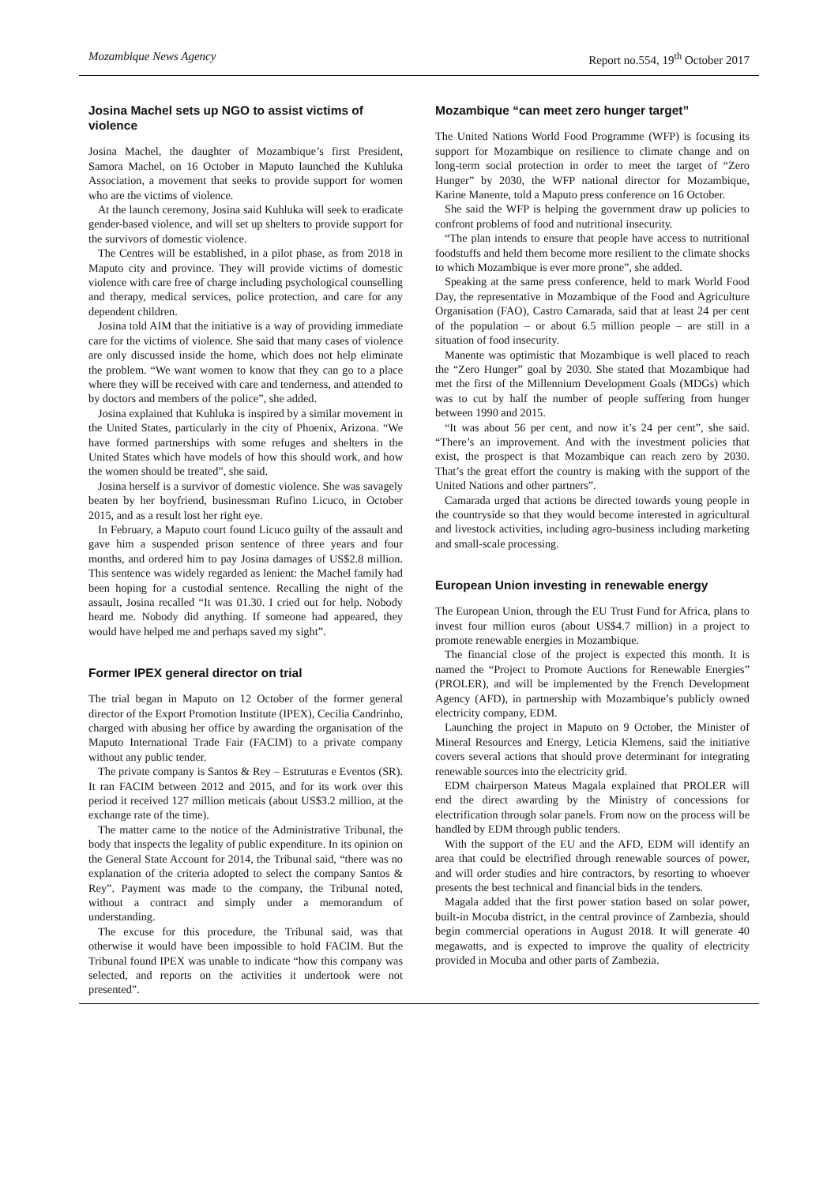Mozambique News Agency Report no.554, 19<sup>th</sup> October 2017
Josina Machel sets up NGO to assist victims of violence
Josina Machel, the daughter of Mozambique’s first President, Samora Machel, on 16 October in Maputo launched the Kuhluka Association, a movement that seeks to provide support for women who are the victims of violence.
At the launch ceremony, Josina said Kuhluka will seek to eradicate gender-based violence, and will set up shelters to provide support for the survivors of domestic violence.
The Centres will be established, in a pilot phase, as from 2018 in Maputo city and province. They will provide victims of domestic violence with care free of charge including psychological counselling and therapy, medical services, police protection, and care for any dependent children.
Josina told AIM that the initiative is a way of providing immediate care for the victims of violence. She said that many cases of violence are only discussed inside the home, which does not help eliminate the problem. “We want women to know that they can go to a place where they will be received with care and tenderness, and attended to by doctors and members of the police”, she added.
Josina explained that Kuhluka is inspired by a similar movement in the United States, particularly in the city of Phoenix, Arizona. “We have formed partnerships with some refuges and shelters in the United States which have models of how this should work, and how the women should be treated”, she said.
Josina herself is a survivor of domestic violence. She was savagely beaten by her boyfriend, businessman Rufino Licuco, in October 2015, and as a result lost her right eye.
In February, a Maputo court found Licuco guilty of the assault and gave him a suspended prison sentence of three years and four months, and ordered him to pay Josina damages of US$2.8 million. This sentence was widely regarded as lenient: the Machel family had been hoping for a custodial sentence. Recalling the night of the assault, Josina recalled “It was 01.30. I cried out for help. Nobody heard me. Nobody did anything. If someone had appeared, they would have helped me and perhaps saved my sight”.
Former IPEX general director on trial
The trial began in Maputo on 12 October of the former general director of the Export Promotion Institute (IPEX), Cecilia Candrinho, charged with abusing her office by awarding the organisation of the Maputo International Trade Fair (FACIM) to a private company without any public tender.
The private company is Santos & Rey – Estruturas e Eventos (SR). It ran FACIM between 2012 and 2015, and for its work over this period it received 127 million meticais (about US$3.2 million, at the exchange rate of the time).
The matter came to the notice of the Administrative Tribunal, the body that inspects the legality of public expenditure. In its opinion on the General State Account for 2014, the Tribunal said, “there was no explanation of the criteria adopted to select the company Santos & Rey”. Payment was made to the company, the Tribunal noted, without a contract and simply under a memorandum of understanding.
The excuse for this procedure, the Tribunal said, was that otherwise it would have been impossible to hold FACIM. But the Tribunal found IPEX was unable to indicate “how this company was selected, and reports on the activities it undertook were not presented”.
Mozambique “can meet zero hunger target”
The United Nations World Food Programme (WFP) is focusing its support for Mozambique on resilience to climate change and on long-term social protection in order to meet the target of “Zero Hunger” by 2030, the WFP national director for Mozambique, Karine Manente, told a Maputo press conference on 16 October.
She said the WFP is helping the government draw up policies to confront problems of food and nutritional insecurity.
“The plan intends to ensure that people have access to nutritional foodstuffs and held them become more resilient to the climate shocks to which Mozambique is ever more prone”, she added.
Speaking at the same press conference, held to mark World Food Day, the representative in Mozambique of the Food and Agriculture Organisation (FAO), Castro Camarada, said that at least 24 per cent of the population – or about 6.5 million people – are still in a situation of food insecurity.
Manente was optimistic that Mozambique is well placed to reach the “Zero Hunger” goal by 2030. She stated that Mozambique had met the first of the Millennium Development Goals (MDGs) which was to cut by half the number of people suffering from hunger between 1990 and 2015.
“It was about 56 per cent, and now it’s 24 per cent”, she said. “There’s an improvement. And with the investment policies that exist, the prospect is that Mozambique can reach zero by 2030. That’s the great effort the country is making with the support of the United Nations and other partners”.
Camarada urged that actions be directed towards young people in the countryside so that they would become interested in agricultural and livestock activities, including agro-business including marketing and small-scale processing.
European Union investing in renewable energy
The European Union, through the EU Trust Fund for Africa, plans to invest four million euros (about US$4.7 million) in a project to promote renewable energies in Mozambique.
The financial close of the project is expected this month. It is named the “Project to Promote Auctions for Renewable Energies” (PROLER), and will be implemented by the French Development Agency (AFD), in partnership with Mozambique’s publicly owned electricity company, EDM.
Launching the project in Maputo on 9 October, the Minister of Mineral Resources and Energy, Leticia Klemens, said the initiative covers several actions that should prove determinant for integrating renewable sources into the electricity grid.
EDM chairperson Mateus Magala explained that PROLER will end the direct awarding by the Ministry of concessions for electrification through solar panels. From now on the process will be handled by EDM through public tenders.
With the support of the EU and the AFD, EDM will identify an area that could be electrified through renewable sources of power, and will order studies and hire contractors, by resorting to whoever presents the best technical and financial bids in the tenders.
Magala added that the first power station based on solar power, built-in Mocuba district, in the central province of Zambezia, should begin commercial operations in August 2018. It will generate 40 megawatts, and is expected to improve the quality of electricity provided in Mocuba and other parts of Zambezia.